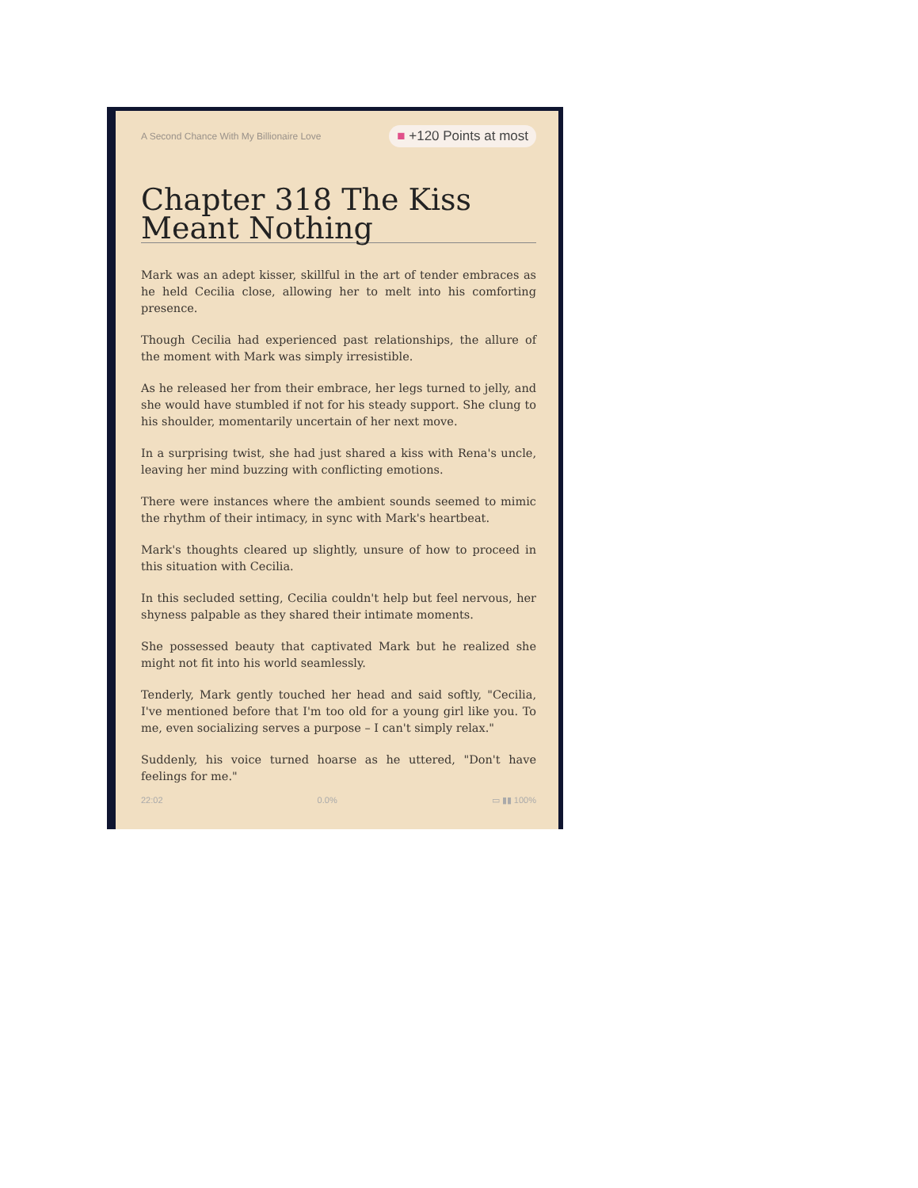A Second Chance With My Billionaire Love ■ +120 Points at most
Chapter 318 The Kiss Meant Nothing
Mark was an adept kisser, skillful in the art of tender embraces as he held Cecilia close, allowing her to melt into his comforting presence.
Though Cecilia had experienced past relationships, the allure of the moment with Mark was simply irresistible.
As he released her from their embrace, her legs turned to jelly, and she would have stumbled if not for his steady support. She clung to his shoulder, momentarily uncertain of her next move.
In a surprising twist, she had just shared a kiss with Rena's uncle, leaving her mind buzzing with conflicting emotions.
There were instances where the ambient sounds seemed to mimic the rhythm of their intimacy, in sync with Mark's heartbeat.
Mark's thoughts cleared up slightly, unsure of how to proceed in this situation with Cecilia.
In this secluded setting, Cecilia couldn't help but feel nervous, her shyness palpable as they shared their intimate moments.
She possessed beauty that captivated Mark but he realized she might not fit into his world seamlessly.
Tenderly, Mark gently touched her head and said softly, "Cecilia, I've mentioned before that I'm too old for a young girl like you. To me, even socializing serves a purpose – I can't simply relax."
Suddenly, his voice turned hoarse as he uttered, "Don't have feelings for me."
22:02 0.0% ▭ ▮▮ 100%